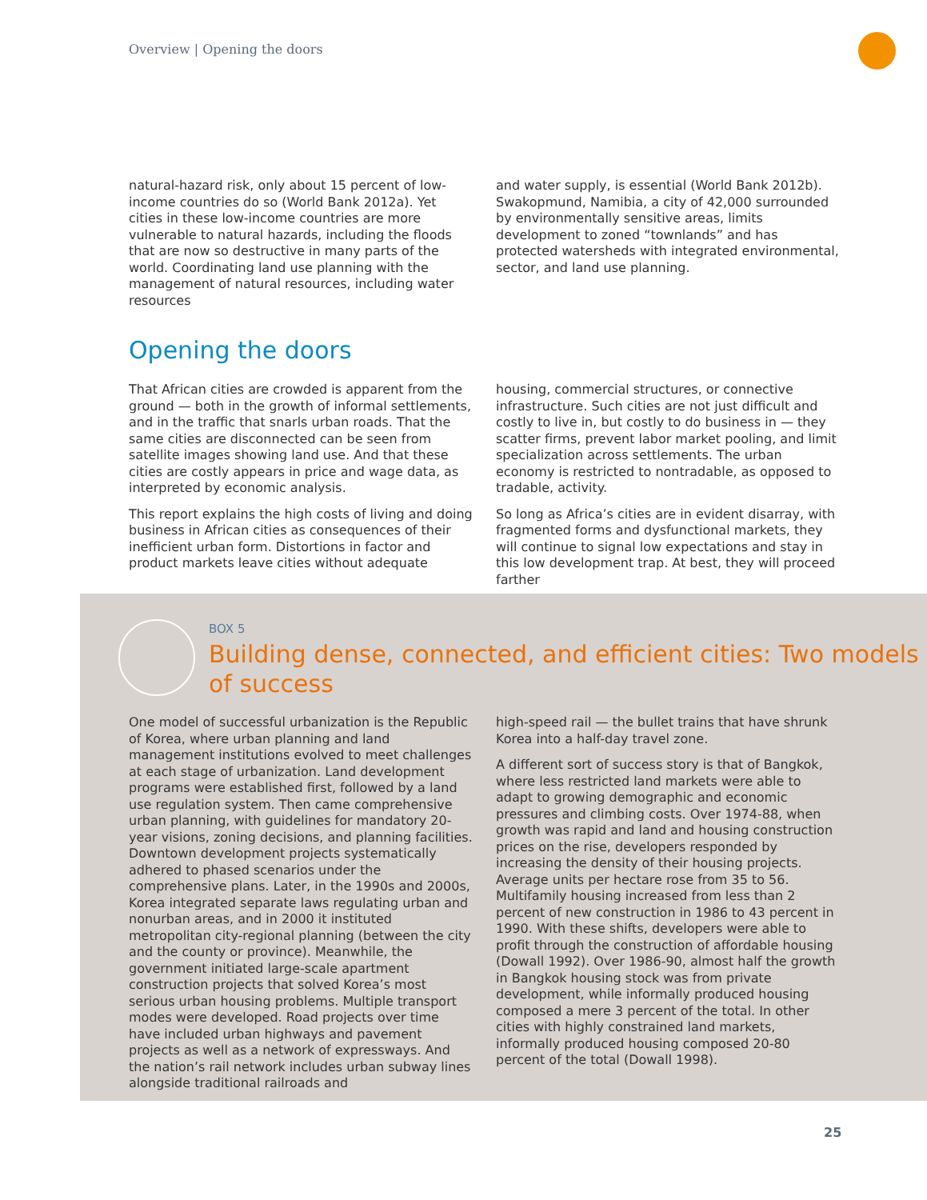Overview | Opening the doors
natural-hazard risk, only about 15 percent of low-income countries do so (World Bank 2012a). Yet cities in these low-income countries are more vulnerable to natural hazards, including the floods that are now so destructive in many parts of the world. Coordinating land use planning with the management of natural resources, including water resources
and water supply, is essential (World Bank 2012b). Swakopmund, Namibia, a city of 42,000 surrounded by environmentally sensitive areas, limits development to zoned “townlands” and has protected watersheds with integrated environmental, sector, and land use planning.
Opening the doors
That African cities are crowded is apparent from the ground — both in the growth of informal settlements, and in the traffic that snarls urban roads. That the same cities are disconnected can be seen from satellite images showing land use. And that these cities are costly appears in price and wage data, as interpreted by economic analysis.
This report explains the high costs of living and doing business in African cities as consequences of their inefficient urban form. Distortions in factor and product markets leave cities without adequate
housing, commercial structures, or connective infrastructure. Such cities are not just difficult and costly to live in, but costly to do business in — they scatter firms, prevent labor market pooling, and limit specialization across settlements. The urban economy is restricted to nontradable, as opposed to tradable, activity.
So long as Africa’s cities are in evident disarray, with fragmented forms and dysfunctional markets, they will continue to signal low expectations and stay in this low development trap. At best, they will proceed farther
BOX 5
Building dense, connected, and efficient cities: Two models of success
One model of successful urbanization is the Republic of Korea, where urban planning and land management institutions evolved to meet challenges at each stage of urbanization. Land development programs were established first, followed by a land use regulation system. Then came comprehensive urban planning, with guidelines for mandatory 20-year visions, zoning decisions, and planning facilities. Downtown development projects systematically adhered to phased scenarios under the comprehensive plans. Later, in the 1990s and 2000s, Korea integrated separate laws regulating urban and nonurban areas, and in 2000 it instituted metropolitan city-regional planning (between the city and the county or province). Meanwhile, the government initiated large-scale apartment construction projects that solved Korea’s most serious urban housing problems. Multiple transport modes were developed. Road projects over time have included urban highways and pavement projects as well as a network of expressways. And the nation’s rail network includes urban subway lines alongside traditional railroads and
high-speed rail — the bullet trains that have shrunk Korea into a half-day travel zone.
A different sort of success story is that of Bangkok, where less restricted land markets were able to adapt to growing demographic and economic pressures and climbing costs. Over 1974-88, when growth was rapid and land and housing construction prices on the rise, developers responded by increasing the density of their housing projects. Average units per hectare rose from 35 to 56. Multifamily housing increased from less than 2 percent of new construction in 1986 to 43 percent in 1990. With these shifts, developers were able to profit through the construction of affordable housing (Dowall 1992). Over 1986-90, almost half the growth in Bangkok housing stock was from private development, while informally produced housing composed a mere 3 percent of the total. In other cities with highly constrained land markets, informally produced housing composed 20-80 percent of the total (Dowall 1998).
25